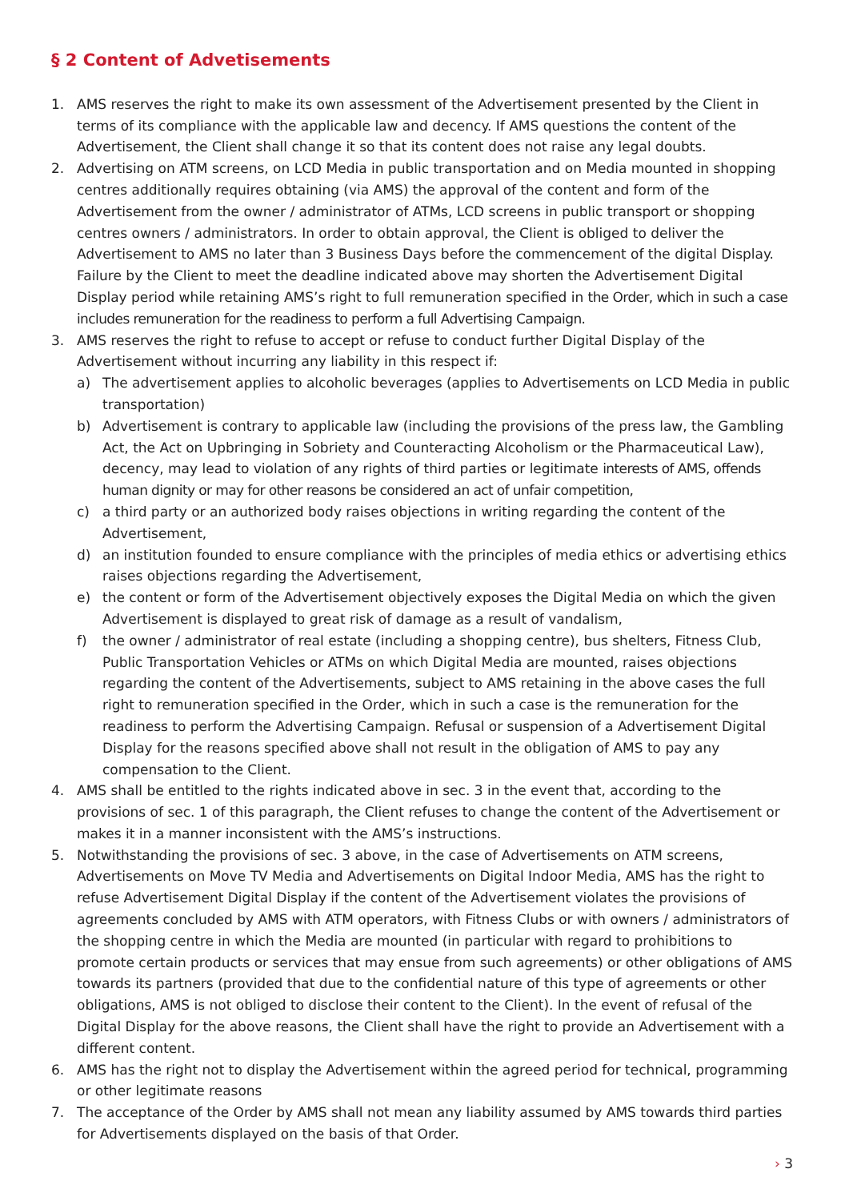§ 2 Content of Advetisements
1. AMS reserves the right to make its own assessment of the Advertisement presented by the Client in terms of its compliance with the applicable law and decency. If AMS questions the content of the Advertisement, the Client shall change it so that its content does not raise any legal doubts.
2. Advertising on ATM screens, on LCD Media in public transportation and on Media mounted in shopping centres additionally requires obtaining (via AMS) the approval of the content and form of the Advertisement from the owner / administrator of ATMs, LCD screens in public transport or shopping centres owners / administrators. In order to obtain approval, the Client is obliged to deliver the Advertisement to AMS no later than 3 Business Days before the commencement of the digital Display. Failure by the Client to meet the deadline indicated above may shorten the Advertisement Digital Display period while retaining AMS’s right to full remuneration specified in the Order, which in such a case includes remuneration for the readiness to perform a full Advertising Campaign.
3. AMS reserves the right to refuse to accept or refuse to conduct further Digital Display of the Advertisement without incurring any liability in this respect if:
a) The advertisement applies to alcoholic beverages (applies to Advertisements on LCD Media in public transportation)
b) Advertisement is contrary to applicable law (including the provisions of the press law, the Gambling Act, the Act on Upbringing in Sobriety and Counteracting Alcoholism or the Pharmaceutical Law), decency, may lead to violation of any rights of third parties or legitimate interests of AMS, offends human dignity or may for other reasons be considered an act of unfair competition,
c) a third party or an authorized body raises objections in writing regarding the content of the Advertisement,
d) an institution founded to ensure compliance with the principles of media ethics or advertising ethics raises objections regarding the Advertisement,
e) the content or form of the Advertisement objectively exposes the Digital Media on which the given Advertisement is displayed to great risk of damage as a result of vandalism,
f) the owner / administrator of real estate (including a shopping centre), bus shelters, Fitness Club, Public Transportation Vehicles or ATMs on which Digital Media are mounted, raises objections regarding the content of the Advertisements, subject to AMS retaining in the above cases the full right to remuneration specified in the Order, which in such a case is the remuneration for the readiness to perform the Advertising Campaign. Refusal or suspension of a Advertisement Digital Display for the reasons specified above shall not result in the obligation of AMS to pay any compensation to the Client.
4. AMS shall be entitled to the rights indicated above in sec. 3 in the event that, according to the provisions of sec. 1 of this paragraph, the Client refuses to change the content of the Advertisement or makes it in a manner inconsistent with the AMS’s instructions.
5. Notwithstanding the provisions of sec. 3 above, in the case of Advertisements on ATM screens, Advertisements on Move TV Media and Advertisements on Digital Indoor Media, AMS has the right to refuse Advertisement Digital Display if the content of the Advertisement violates the provisions of agreements concluded by AMS with ATM operators, with Fitness Clubs or with owners / administrators of the shopping centre in which the Media are mounted (in particular with regard to prohibitions to promote certain products or services that may ensue from such agreements) or other obligations of AMS towards its partners (provided that due to the confidential nature of this type of agreements or other obligations, AMS is not obliged to disclose their content to the Client). In the event of refusal of the Digital Display for the above reasons, the Client shall have the right to provide an Advertisement with a different content.
6. AMS has the right not to display the Advertisement within the agreed period for technical, programming or other legitimate reasons
7. The acceptance of the Order by AMS shall not mean any liability assumed by AMS towards third parties for Advertisements displayed on the basis of that Order.
› 3